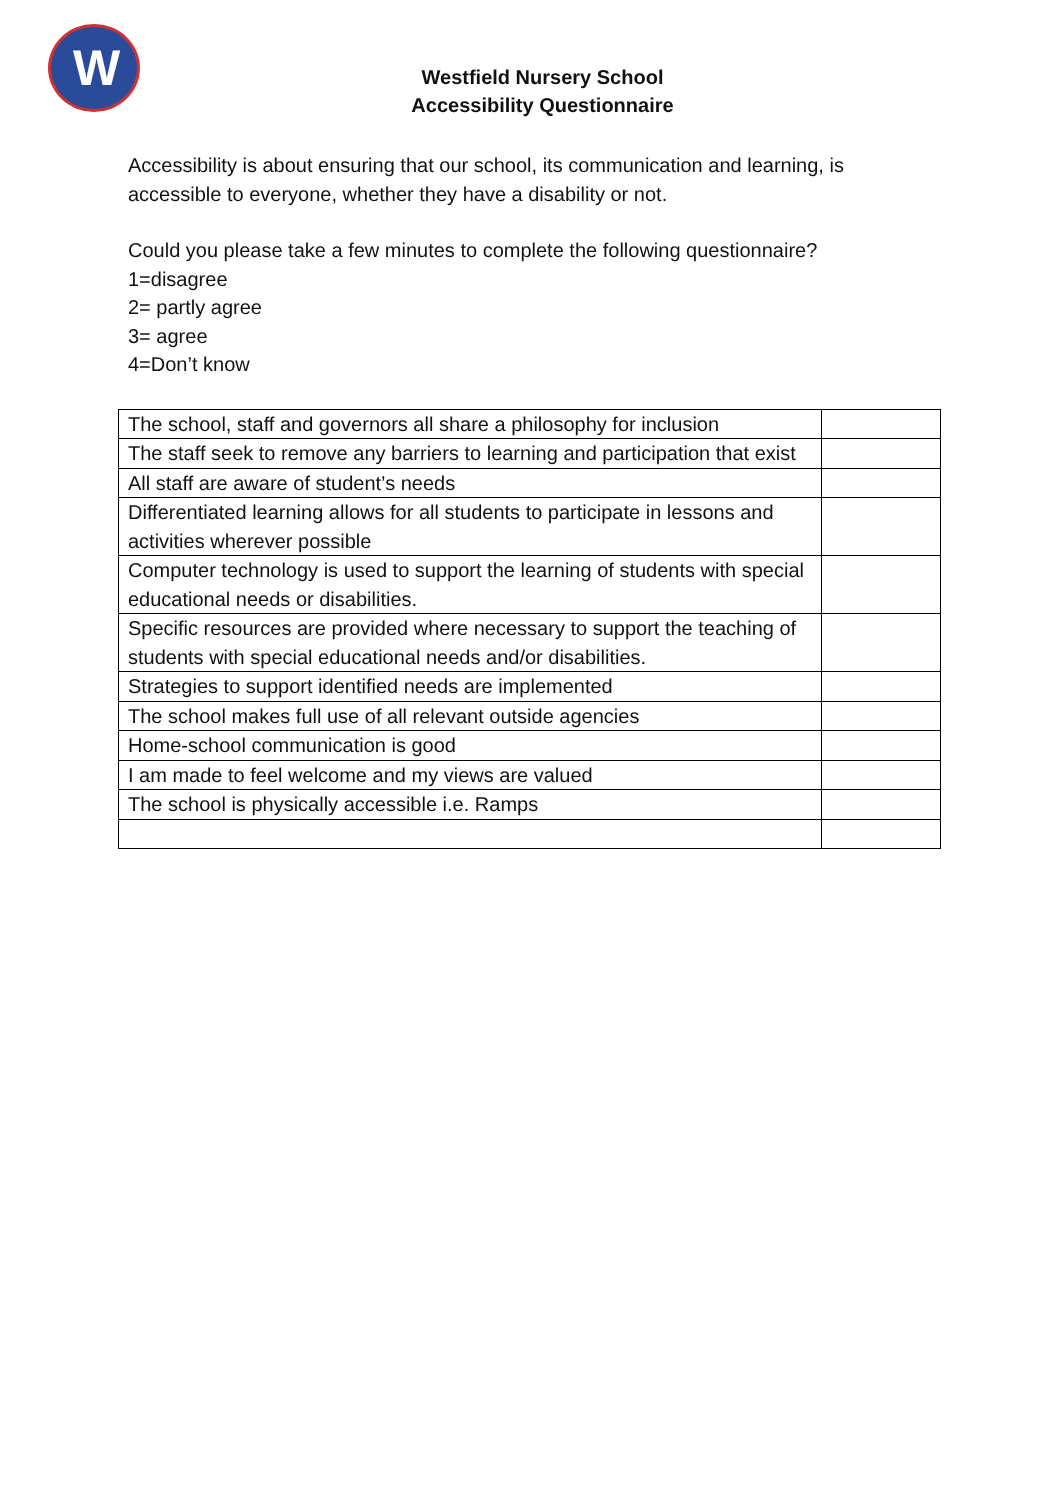W
Westfield Nursery School
Accessibility Questionnaire
Accessibility is about ensuring that our school, its communication and learning, is accessible to everyone, whether they have a disability or not.
Could you please take a few minutes to complete the following questionnaire?
1=disagree
2= partly agree
3= agree
4=Don’t know
| The school, staff and governors all share a philosophy for inclusion | |
| The staff seek to remove any barriers to learning and participation that exist | |
| All staff are aware of student’s needs | |
| Differentiated learning allows for all students to participate in lessons and activities wherever possible | |
| Computer technology is used to support the learning of students with special educational needs or disabilities. | |
| Specific resources are provided where necessary to support the teaching of students with special educational needs and/or disabilities. | |
| Strategies to support identified needs are implemented | |
| The school makes full use of all relevant outside agencies | |
| Home-school communication is good | |
| I am made to feel welcome and my views are valued | |
| The school is physically accessible i.e. Ramps | |